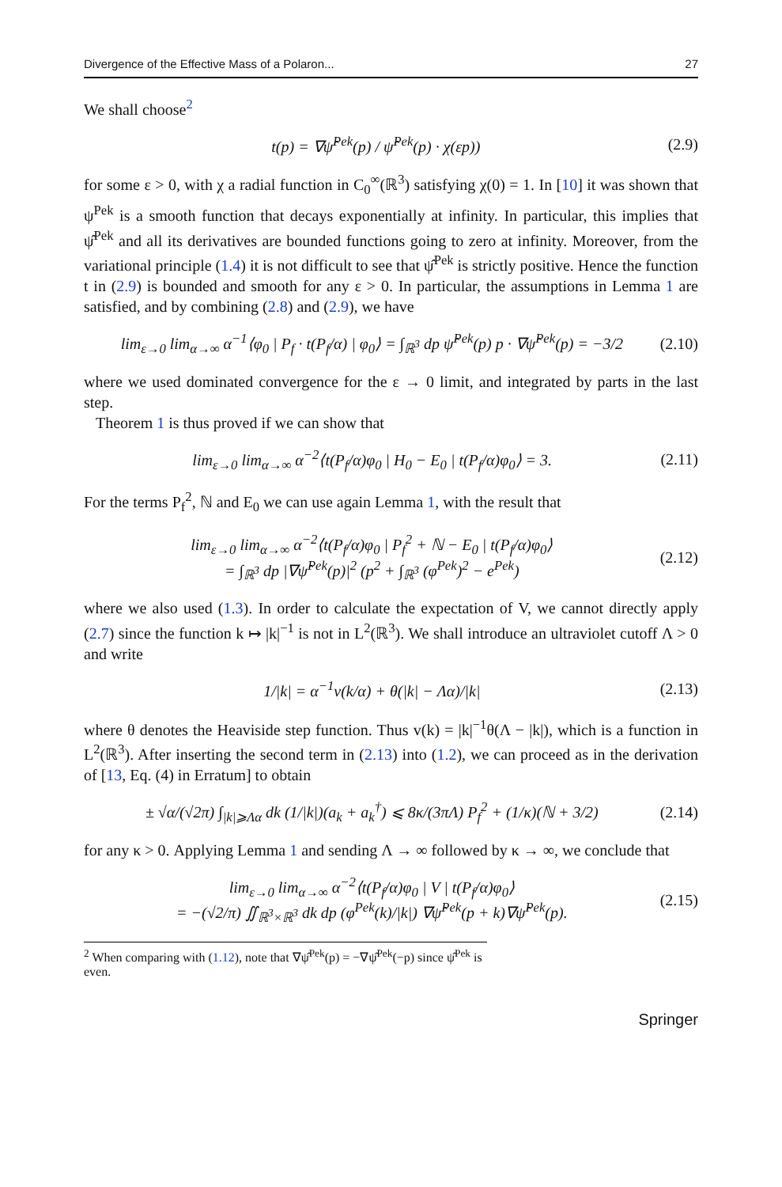Divergence of the Effective Mass of a Polaron... 27
We shall choose<sup>2</sup>
t(p) = ∇ψ̂<sup>Pek</sup>(p) / ψ̂<sup>Pek</sup>(p) · χ(εp)) (2.9)
for some ε > 0, with χ a radial function in C<sub>0</sub><sup>∞</sup>(ℝ<sup>3</sup>) satisfying χ(0) = 1. In [10] it was shown that ψ<sup>Pek</sup> is a smooth function that decays exponentially at infinity. In particular, this implies that ψ̂<sup>Pek</sup> and all its derivatives are bounded functions going to zero at infinity. Moreover, from the variational principle (1.4) it is not difficult to see that ψ̂<sup>Pek</sup> is strictly positive. Hence the function t in (2.9) is bounded and smooth for any ε > 0. In particular, the assumptions in Lemma 1 are satisfied, and by combining (2.8) and (2.9), we have
lim<sub>ε→0</sub> lim<sub>α→∞</sub> α<sup>−1</sup>⟨φ<sub>0</sub> | P<sub>f</sub> · t(P<sub>f</sub>/α) | φ<sub>0</sub>⟩ = ∫<sub>ℝ<sup>3</sup></sub> dp ψ̂<sup>Pek</sup>(p) p · ∇ψ̂<sup>Pek</sup>(p) = −3/2 (2.10)
where we used dominated convergence for the ε → 0 limit, and integrated by parts in the last step.
Theorem 1 is thus proved if we can show that
lim<sub>ε→0</sub> lim<sub>α→∞</sub> α<sup>−2</sup>⟨t(P<sub>f</sub>/α)φ<sub>0</sub> | H<sub>0</sub> − E<sub>0</sub> | t(P<sub>f</sub>/α)φ<sub>0</sub>⟩ = 3. (2.11)
For the terms P<sub>f</sub><sup>2</sup>, ℕ and E<sub>0</sub> we can use again Lemma 1, with the result that
lim<sub>ε→0</sub> lim<sub>α→∞</sub> α<sup>−2</sup>⟨t(P<sub>f</sub>/α)φ<sub>0</sub> | P<sub>f</sub><sup>2</sup> + ℕ − E<sub>0</sub> | t(P<sub>f</sub>/α)φ<sub>0</sub>⟩
= ∫<sub>ℝ<sup>3</sup></sub> dp |∇ψ̂<sup>Pek</sup>(p)|<sup>2</sup> (p<sup>2</sup> + ∫<sub>ℝ<sup>3</sup></sub> (φ<sup>Pek</sup>)<sup>2</sup> − e<sup>Pek</sup>) (2.12)
where we also used (1.3). In order to calculate the expectation of V, we cannot directly apply (2.7) since the function k ↦ |k|<sup>−1</sup> is not in L<sup>2</sup>(ℝ<sup>3</sup>). We shall introduce an ultraviolet cutoff Λ > 0 and write
1/|k| = α<sup>−1</sup>v(k/α) + θ(|k| − Λα)/|k| (2.13)
where θ denotes the Heaviside step function. Thus v(k) = |k|<sup>−1</sup>θ(Λ − |k|), which is a function in L<sup>2</sup>(ℝ<sup>3</sup>). After inserting the second term in (2.13) into (1.2), we can proceed as in the derivation of [13, Eq. (4) in Erratum] to obtain
± √α/(√2π) ∫<sub>|k|⩾Λα</sub> dk (1/|k|)(a<sub>k</sub> + a<sub>k</sub><sup>†</sup>) ⩽ 8κ/(3πΛ) P<sub>f</sub><sup>2</sup> + (1/κ)(ℕ + 3/2) (2.14)
for any κ > 0. Applying Lemma 1 and sending Λ → ∞ followed by κ → ∞, we conclude that
lim<sub>ε→0</sub> lim<sub>α→∞</sub> α<sup>−2</sup>⟨t(P<sub>f</sub>/α)φ<sub>0</sub> | V | t(P<sub>f</sub>/α)φ<sub>0</sub>⟩
= −(√2/π) ∬<sub>ℝ<sup>3</sup>×ℝ<sup>3</sup></sub> dk dp (φ<sup>Pek</sup>(k)/|k|) ∇ψ̂<sup>Pek</sup>(p + k)∇ψ̂<sup>Pek</sup>(p). (2.15)
<sup>2</sup> When comparing with (1.12), note that ∇ψ̂<sup>Pek</sup>(p) = −∇ψ̂<sup>Pek</sup>(−p) since ψ̂<sup>Pek</sup> is even.
Springer